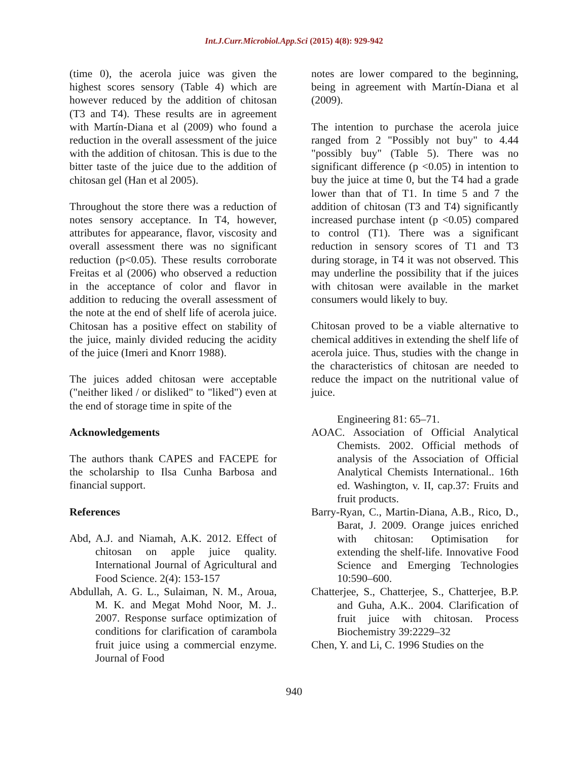Int.J.Curr.Microbiol.App.Sci (2015) 4(8): 929-942
(time 0), the acerola juice was given the highest scores sensory (Table 4) which are however reduced by the addition of chitosan (T3 and T4). These results are in agreement with Martín-Diana et al (2009) who found a reduction in the overall assessment of the juice with the addition of chitosan. This is due to the bitter taste of the juice due to the addition of chitosan gel (Han et al 2005).
Throughout the store there was a reduction of notes sensory acceptance. In T4, however, attributes for appearance, flavor, viscosity and overall assessment there was no significant reduction (p<0.05). These results corroborate Freitas et al (2006) who observed a reduction in the acceptance of color and flavor in addition to reducing the overall assessment of the note at the end of shelf life of acerola juice. Chitosan has a positive effect on stability of the juice, mainly divided reducing the acidity of the juice (Imeri and Knorr 1988).
The juices added chitosan were acceptable ("neither liked / or disliked" to "liked") even at the end of storage time in spite of the
Acknowledgements
The authors thank CAPES and FACEPE for the scholarship to Ilsa Cunha Barbosa and financial support.
References
Abd, A.J. and Niamah, A.K. 2012. Effect of chitosan on apple juice quality. International Journal of Agricultural and Food Science. 2(4): 153-157
Abdullah, A. G. L., Sulaiman, N. M., Aroua, M. K. and Megat Mohd Noor, M. J.. 2007. Response surface optimization of conditions for clarification of carambola fruit juice using a commercial enzyme. Journal of Food
notes are lower compared to the beginning, being in agreement with Martín-Diana et al (2009).
The intention to purchase the acerola juice ranged from 2 "Possibly not buy" to 4.44 "possibly buy" (Table 5). There was no significant difference (p <0.05) in intention to buy the juice at time 0, but the T4 had a grade lower than that of T1. In time 5 and 7 the addition of chitosan (T3 and T4) significantly increased purchase intent (p <0.05) compared to control (T1). There was a significant reduction in sensory scores of T1 and T3 during storage, in T4 it was not observed. This may underline the possibility that if the juices with chitosan were available in the market consumers would likely to buy.
Chitosan proved to be a viable alternative to chemical additives in extending the shelf life of acerola juice. Thus, studies with the change in the characteristics of chitosan are needed to reduce the impact on the nutritional value of juice.
Engineering 81: 65–71.
AOAC. Association of Official Analytical Chemists. 2002. Official methods of analysis of the Association of Official Analytical Chemists International.. 16th ed. Washington, v. II, cap.37: Fruits and fruit products.
Barry-Ryan, C., Martin-Diana, A.B., Rico, D., Barat, J. 2009. Orange juices enriched with chitosan: Optimisation for extending the shelf-life. Innovative Food Science and Emerging Technologies 10:590–600.
Chatterjee, S., Chatterjee, S., Chatterjee, B.P. and Guha, A.K.. 2004. Clarification of fruit juice with chitosan. Process Biochemistry 39:2229–32
Chen, Y. and Li, C. 1996 Studies on the
940